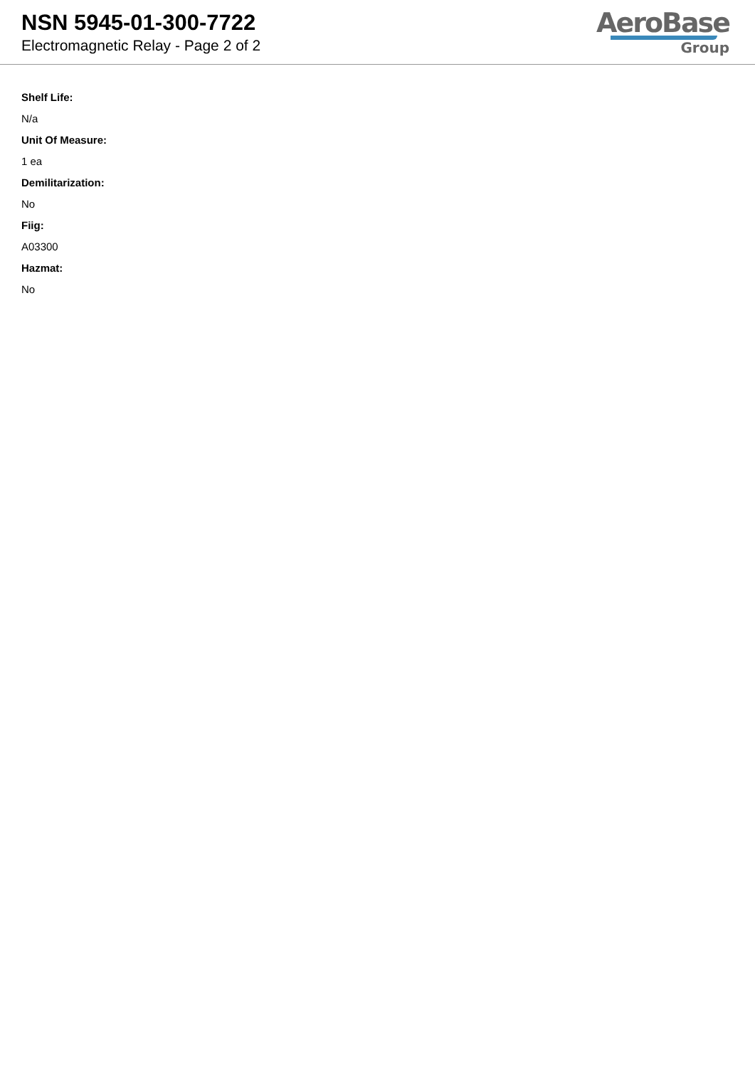NSN 5945-01-300-7722
Electromagnetic Relay - Page 2 of 2
AeroBase
Group
Shelf Life:
N/a
Unit Of Measure:
1 ea
Demilitarization:
No
Fiig:
A03300
Hazmat:
No